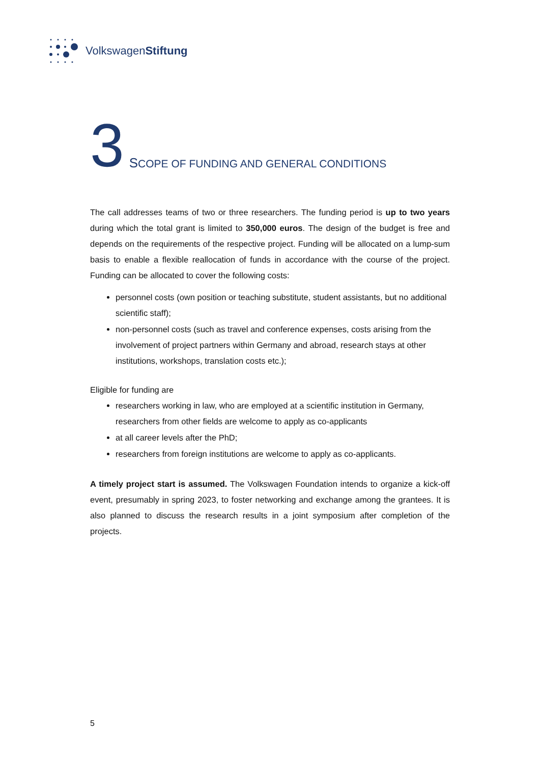VolkswagenStiftung
3 SCOPE OF FUNDING AND GENERAL CONDITIONS
The call addresses teams of two or three researchers. The funding period is up to two years during which the total grant is limited to 350,000 euros. The design of the budget is free and depends on the requirements of the respective project. Funding will be allocated on a lump-sum basis to enable a flexible reallocation of funds in accordance with the course of the project. Funding can be allocated to cover the following costs:
personnel costs (own position or teaching substitute, student assistants, but no additional scientific staff);
non-personnel costs (such as travel and conference expenses, costs arising from the involvement of project partners within Germany and abroad, research stays at other institutions, workshops, translation costs etc.);
Eligible for funding are
researchers working in law, who are employed at a scientific institution in Germany, researchers from other fields are welcome to apply as co-applicants
at all career levels after the PhD;
researchers from foreign institutions are welcome to apply as co-applicants.
A timely project start is assumed. The Volkswagen Foundation intends to organize a kick-off event, presumably in spring 2023, to foster networking and exchange among the grantees. It is also planned to discuss the research results in a joint symposium after completion of the projects.
5